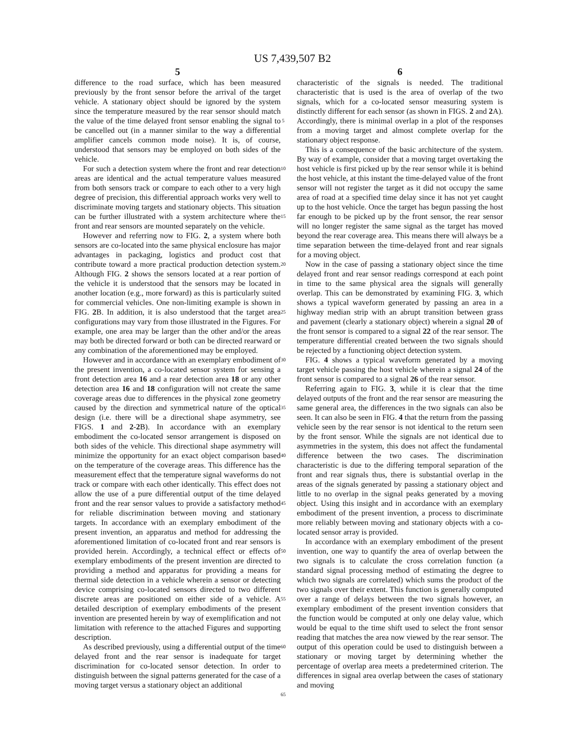US 7,439,507 B2
5
difference to the road surface, which has been measured previously by the front sensor before the arrival of the target vehicle. A stationary object should be ignored by the system since the temperature measured by the rear sensor should match the value of the time delayed front sensor enabling the signal to be cancelled out (in a manner similar to the way a differential amplifier cancels common mode noise). It is, of course, understood that sensors may be employed on both sides of the vehicle.
For such a detection system where the front and rear detection areas are identical and the actual temperature values measured from both sensors track or compare to each other to a very high degree of precision, this differential approach works very well to discriminate moving targets and stationary objects. This situation can be further illustrated with a system architecture where the front and rear sensors are mounted separately on the vehicle.
However and referring now to FIG. 2, a system where both sensors are co-located into the same physical enclosure has major advantages in packaging, logistics and product cost that contribute toward a more practical production detection system. Although FIG. 2 shows the sensors located at a rear portion of the vehicle it is understood that the sensors may be located in another location (e.g., more forward) as this is particularly suited for commercial vehicles. One non-limiting example is shown in FIG. 2 B. In addition, it is also understood that the target area configurations may vary from those illustrated in the Figures. For example, one area may be larger than the other and/or the areas may both be directed forward or both can be directed rearward or any combination of the aforementioned may be employed.
However and in accordance with an exemplary embodiment of the present invention, a co-located sensor system for sensing a front detection area 16 and a rear detection area 18 or any other detection area 16 and 18 configuration will not create the same coverage areas due to differences in the physical zone geometry caused by the direction and symmetrical nature of the optical design (i.e. there will be a directional shape asymmetry, see FIGS. 1 and 2-2 B). In accordance with an exemplary embodiment the co-located sensor arrangement is disposed on both sides of the vehicle. This directional shape asymmetry will minimize the opportunity for an exact object comparison based on the temperature of the coverage areas. This difference has the measurement effect that the temperature signal waveforms do not track or compare with each other identically. This effect does not allow the use of a pure differential output of the time delayed front and the rear sensor values to provide a satisfactory method for reliable discrimination between moving and stationary targets. In accordance with an exemplary embodiment of the present invention, an apparatus and method for addressing the aforementioned limitation of co-located front and rear sensors is provided herein. Accordingly, a technical effect or effects of exemplary embodiments of the present invention are directed to providing a method and apparatus for providing a means for thermal side detection in a vehicle wherein a sensor or detecting device comprising co-located sensors directed to two different discrete areas are positioned on either side of a vehicle. A detailed description of exemplary embodiments of the present invention are presented herein by way of exemplification and not limitation with reference to the attached Figures and supporting description.
As described previously, using a differential output of the time delayed front and the rear sensor is inadequate for target discrimination for co-located sensor detection. In order to distinguish between the signal patterns generated for the case of a moving target versus a stationary object an additional
5
10
15
20
25
30
35
40
45
50
55
60
65
6
characteristic of the signals is needed. The traditional characteristic that is used is the area of overlap of the two signals, which for a co-located sensor measuring system is distinctly different for each sensor (as shown in FIGS. 2 and 2 A). Accordingly, there is minimal overlap in a plot of the responses from a moving target and almost complete overlap for the stationary object response.
This is a consequence of the basic architecture of the system. By way of example, consider that a moving target overtaking the host vehicle is first picked up by the rear sensor while it is behind the host vehicle, at this instant the time-delayed value of the front sensor will not register the target as it did not occupy the same area of road at a specified time delay since it has not yet caught up to the host vehicle. Once the target has begun passing the host far enough to be picked up by the front sensor, the rear sensor will no longer register the same signal as the target has moved beyond the rear coverage area. This means there will always be a time separation between the time-delayed front and rear signals for a moving object.
Now in the case of passing a stationary object since the time delayed front and rear sensor readings correspond at each point in time to the same physical area the signals will generally overlap. This can be demonstrated by examining FIG. 3, which shows a typical waveform generated by passing an area in a highway median strip with an abrupt transition between grass and pavement (clearly a stationary object) wherein a signal 20 of the front sensor is compared to a signal 22 of the rear sensor. The temperature differential created between the two signals should be rejected by a functioning object detection system.
FIG. 4 shows a typical waveform generated by a moving target vehicle passing the host vehicle wherein a signal 24 of the front sensor is compared to a signal 26 of the rear sensor.
Referring again to FIG. 3, while it is clear that the time delayed outputs of the front and the rear sensor are measuring the same general area, the differences in the two signals can also be seen. It can also be seen in FIG. 4 that the return from the passing vehicle seen by the rear sensor is not identical to the return seen by the front sensor. While the signals are not identical due to asymmetries in the system, this does not affect the fundamental difference between the two cases. The discrimination characteristic is due to the differing temporal separation of the front and rear signals thus, there is substantial overlap in the areas of the signals generated by passing a stationary object and little to no overlap in the signal peaks generated by a moving object. Using this insight and in accordance with an exemplary embodiment of the present invention, a process to discriminate more reliably between moving and stationary objects with a co-located sensor array is provided.
In accordance with an exemplary embodiment of the present invention, one way to quantify the area of overlap between the two signals is to calculate the cross correlation function (a standard signal processing method of estimating the degree to which two signals are correlated) which sums the product of the two signals over their extent. This function is generally computed over a range of delays between the two signals however, an exemplary embodiment of the present invention considers that the function would be computed at only one delay value, which would be equal to the time shift used to select the front sensor reading that matches the area now viewed by the rear sensor. The output of this operation could be used to distinguish between a stationary or moving target by determining whether the percentage of overlap area meets a predetermined criterion. The differences in signal area overlap between the cases of stationary and moving